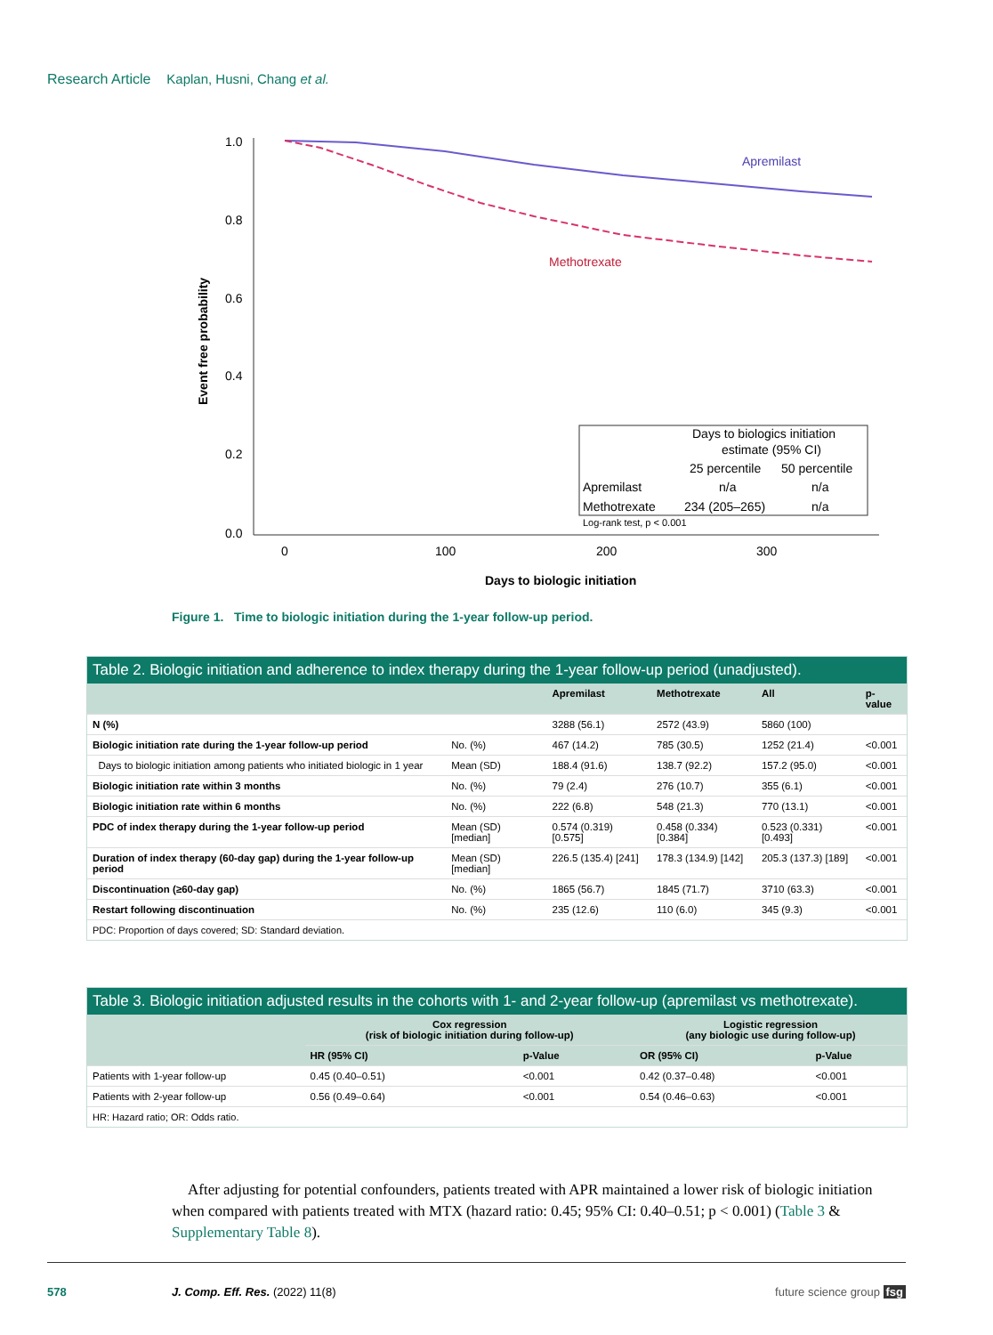Research Article Kaplan, Husni, Chang et al.
1.0
0.8
0.6
0.4
0.2
0.0
0
100
200
300
Days to biologic initiation
Event free probability
Apremilast
Methotrexate
Days to biologics initiation
estimate (95% CI)
25 percentile
50 percentile
Apremilast
n/a
n/a
Methotrexate
234 (205–265)
n/a
Log-rank test, p < 0.001
Figure 1. Time to biologic initiation during the 1-year follow-up period.
Table 2. Biologic initiation and adherence to index therapy during the 1-year follow-up period (unadjusted).
| | | Apremilast | Methotrexate | All | p-value |
| --- | --- | --- | --- | --- | --- |
| N (%) | | 3288 (56.1) | 2572 (43.9) | 5860 (100) | |
| Biologic initiation rate during the 1-year follow-up period | No. (%) | 467 (14.2) | 785 (30.5) | 1252 (21.4) | <0.001 |
| Days to biologic initiation among patients who initiated biologic in 1 year | Mean (SD) | 188.4 (91.6) | 138.7 (92.2) | 157.2 (95.0) | <0.001 |
| Biologic initiation rate within 3 months | No. (%) | 79 (2.4) | 276 (10.7) | 355 (6.1) | <0.001 |
| Biologic initiation rate within 6 months | No. (%) | 222 (6.8) | 548 (21.3) | 770 (13.1) | <0.001 |
| PDC of index therapy during the 1-year follow-up period | Mean (SD) [median] | 0.574 (0.319) [0.575] | 0.458 (0.334) [0.384] | 0.523 (0.331) [0.493] | <0.001 |
| Duration of index therapy (60-day gap) during the 1-year follow-up period | Mean (SD) [median] | 226.5 (135.4) [241] | 178.3 (134.9) [142] | 205.3 (137.3) [189] | <0.001 |
| Discontinuation (≥60-day gap) | No. (%) | 1865 (56.7) | 1845 (71.7) | 3710 (63.3) | <0.001 |
| Restart following discontinuation | No. (%) | 235 (12.6) | 110 (6.0) | 345 (9.3) | <0.001 |
PDC: Proportion of days covered; SD: Standard deviation.
Table 3. Biologic initiation adjusted results in the cohorts with 1- and 2-year follow-up (apremilast vs methotrexate).
| | Cox regression (risk of biologic initiation during follow-up) | | Logistic regression (any biologic use during follow-up) | |
| --- | --- | --- | --- | --- |
| | HR (95% CI) | p-Value | OR (95% CI) | p-Value |
| Patients with 1-year follow-up | 0.45 (0.40–0.51) | <0.001 | 0.42 (0.37–0.48) | <0.001 |
| Patients with 2-year follow-up | 0.56 (0.49–0.64) | <0.001 | 0.54 (0.46–0.63) | <0.001 |
HR: Hazard ratio; OR: Odds ratio.
After adjusting for potential confounders, patients treated with APR maintained a lower risk of biologic initiation when compared with patients treated with MTX (hazard ratio: 0.45; 95% CI: 0.40–0.51; p < 0.001) (Table 3 & Supplementary Table 8).
578 J. Comp. Eff. Res. (2022) 11(8) future science group fsg